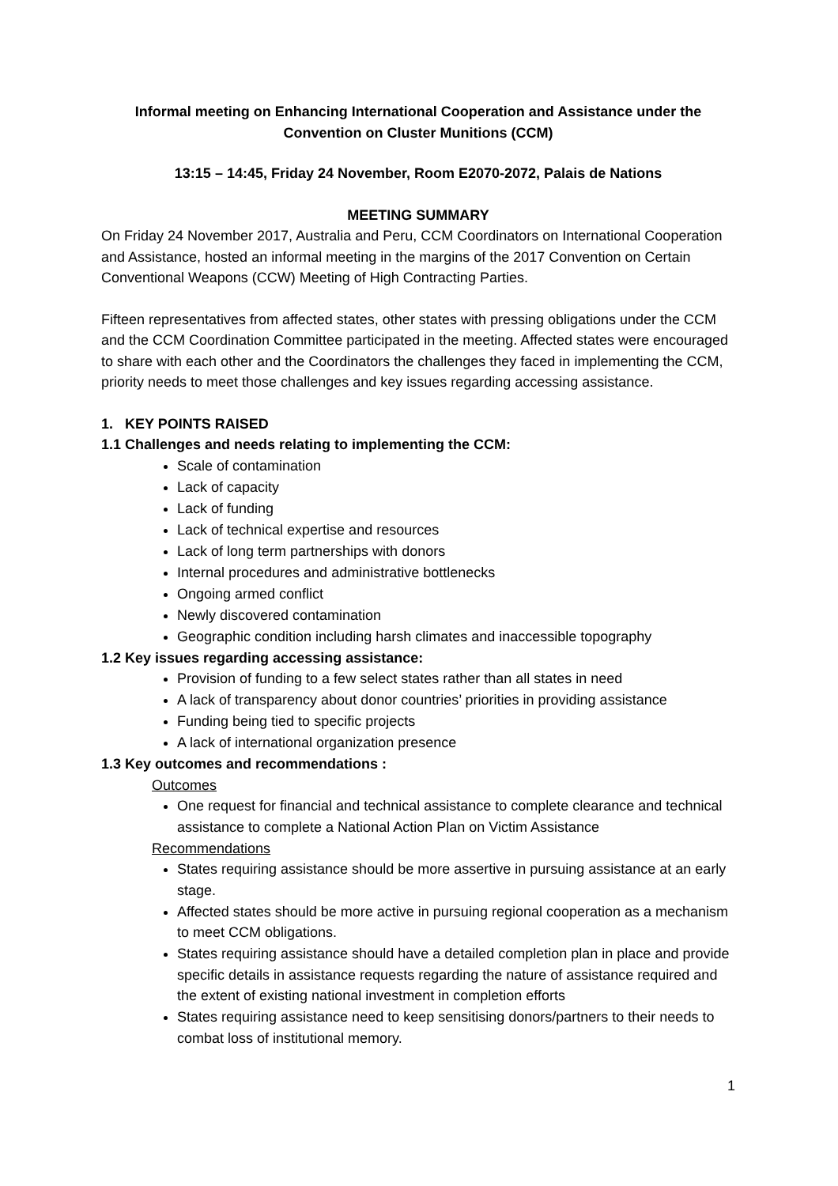Informal meeting on Enhancing International Cooperation and Assistance under the Convention on Cluster Munitions (CCM)
13:15 – 14:45, Friday 24 November, Room E2070-2072, Palais de Nations
MEETING SUMMARY
On Friday 24 November 2017, Australia and Peru, CCM Coordinators on International Cooperation and Assistance, hosted an informal meeting in the margins of the 2017 Convention on Certain Conventional Weapons (CCW) Meeting of High Contracting Parties.
Fifteen representatives from affected states, other states with pressing obligations under the CCM and the CCM Coordination Committee participated in the meeting. Affected states were encouraged to share with each other and the Coordinators the challenges they faced in implementing the CCM, priority needs to meet those challenges and key issues regarding accessing assistance.
1. KEY POINTS RAISED
1.1 Challenges and needs relating to implementing the CCM:
Scale of contamination
Lack of capacity
Lack of funding
Lack of technical expertise and resources
Lack of long term partnerships with donors
Internal procedures and administrative bottlenecks
Ongoing armed conflict
Newly discovered contamination
Geographic condition including harsh climates and inaccessible topography
1.2 Key issues regarding accessing assistance:
Provision of funding to a few select states rather than all states in need
A lack of transparency about donor countries’ priorities in providing assistance
Funding being tied to specific projects
A lack of international organization presence
1.3 Key outcomes and recommendations :
Outcomes
One request for financial and technical assistance to complete clearance and technical assistance to complete a National Action Plan on Victim Assistance
Recommendations
States requiring assistance should be more assertive in pursuing assistance at an early stage.
Affected states should be more active in pursuing regional cooperation as a mechanism to meet CCM obligations.
States requiring assistance should have a detailed completion plan in place and provide specific details in assistance requests regarding the nature of assistance required and the extent of existing national investment in completion efforts
States requiring assistance need to keep sensitising donors/partners to their needs to combat loss of institutional memory.
1